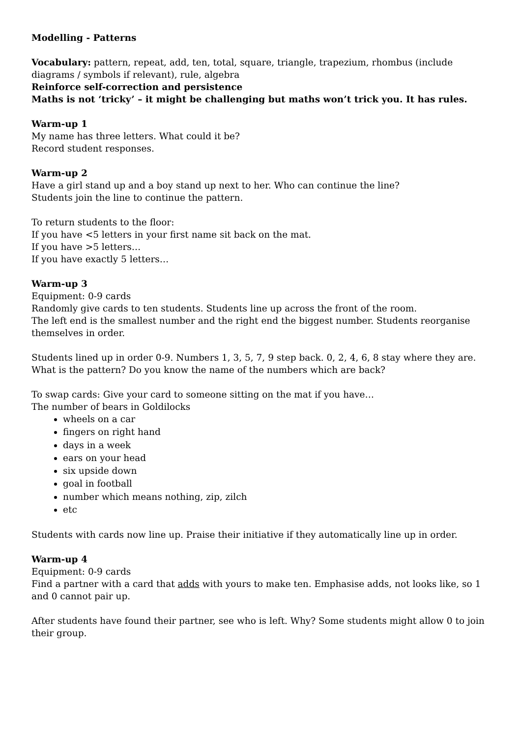Modelling - Patterns
Vocabulary: pattern, repeat, add, ten, total, square, triangle, trapezium, rhombus (include diagrams / symbols if relevant), rule, algebra
Reinforce self-correction and persistence
Maths is not ‘tricky’ – it might be challenging but maths won’t trick you. It has rules.
Warm-up 1
My name has three letters. What could it be?
Record student responses.
Warm-up 2
Have a girl stand up and a boy stand up next to her. Who can continue the line?
Students join the line to continue the pattern.
To return students to the floor:
If you have <5 letters in your first name sit back on the mat.
If you have >5 letters…
If you have exactly 5 letters…
Warm-up 3
Equipment: 0-9 cards
Randomly give cards to ten students. Students line up across the front of the room.
The left end is the smallest number and the right end the biggest number. Students reorganise themselves in order.
Students lined up in order 0-9. Numbers 1, 3, 5, 7, 9 step back. 0, 2, 4, 6, 8 stay where they are.
What is the pattern? Do you know the name of the numbers which are back?
To swap cards: Give your card to someone sitting on the mat if you have…
The number of bears in Goldilocks
wheels on a car
fingers on right hand
days in a week
ears on your head
six upside down
goal in football
number which means nothing, zip, zilch
etc
Students with cards now line up. Praise their initiative if they automatically line up in order.
Warm-up 4
Equipment: 0-9 cards
Find a partner with a card that adds with yours to make ten. Emphasise adds, not looks like, so 1 and 0 cannot pair up.
After students have found their partner, see who is left. Why? Some students might allow 0 to join their group.